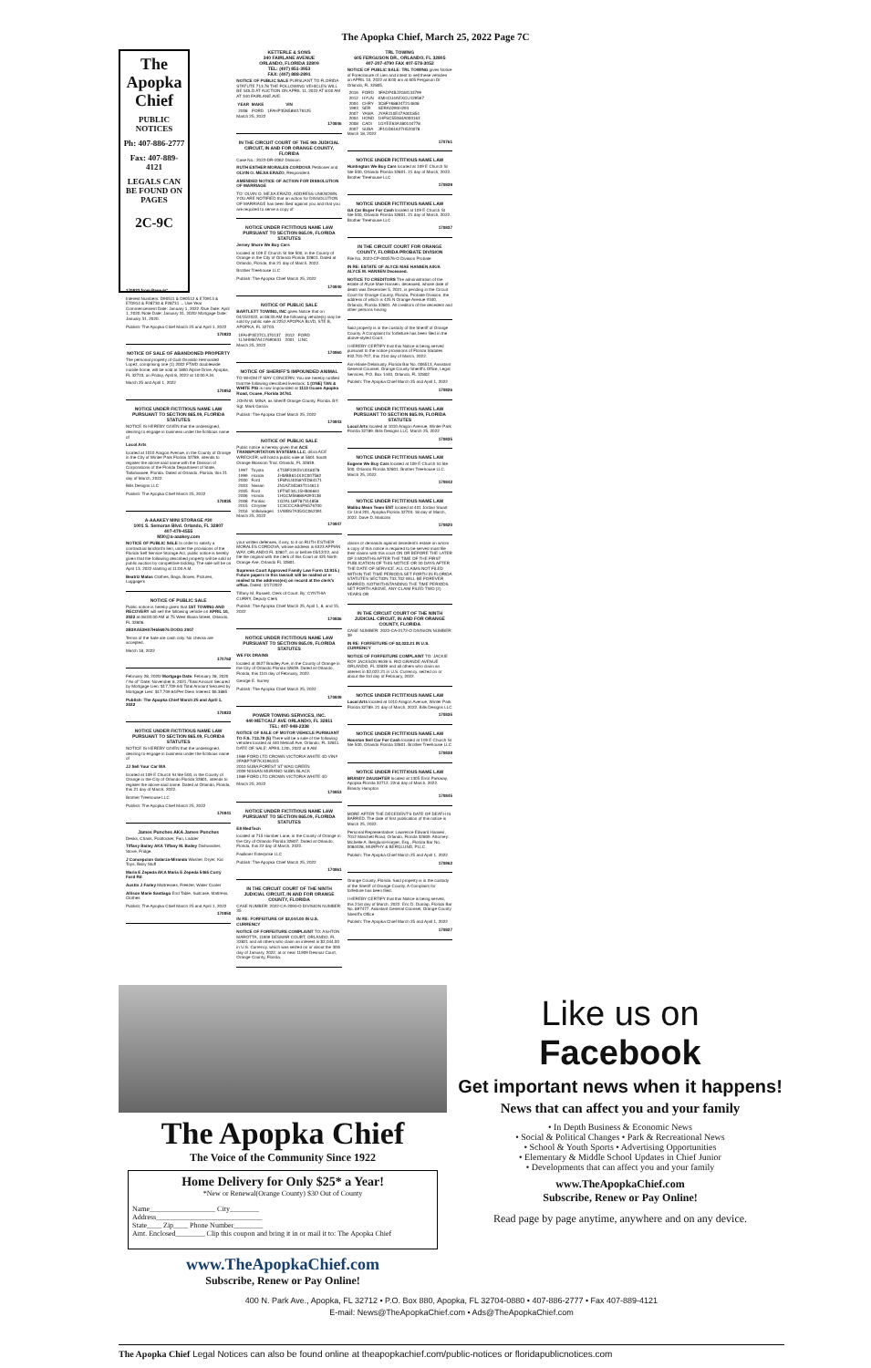The Apopka Chief, March 25, 2022 Page 7C
The Apopka Chief
PUBLIC NOTICES
Ph: 407-886-2777
Fax: 407-889-4121
LEGALS CAN BE FOUND ON PAGES
2C-9C
170823 from Page 6C
Interest Numbers: D90511 & D90512 & E70913 & E70914 & F28730 & F28731 ... Use Year Commencement Date: January 1, 2022 /Due Date: April 1, 2020 /Note Date: January 31, 2020/ Mortgage Date: January 31, 2020.
Publish: The Apopka Chief March 25 and April 1, 2022
170823
NOTICE OF SALE OF ABANDONED PROPERTY
The personal property of Guili Osvaldo Hernandez Lopez, comprising one (1) 2002 FTWD doublewide mobile home, will be sold at 1800 Alpine Drive, Apopka, FL 32703, on Friday, April 8, 2022 at 10:00 A.M.
March 25 and April 1, 2022
170852
NOTICE UNDER FICTITIOUS NAME LAW PURSUANT TO SECTION 865.09, FLORIDA STATUTES
NOTICE IS HEREBY GIVEN that the undersigned, desiring to engage in business under the fictitious name of
Locol Arts
located at 1010 Aragon Avenue, in the County of Orange in the City of Winter Park Florida 32789, intends to register the above said name with the Division of Corporations of the Florida Department of State, Tallahassee, Florida. Dated at Orlando, Florida, this 21 day of March, 2022.
Bills Designs LLC
Publish: The Apopka Chief March 25, 2022
170835
A-AAAKEY MINI STORAGE #30
1001 S. Semoran Blvd. Orlando, FL 32807
407-479-4555
M30@a-aaakey.com
NOTICE OF PUBLIC SALE In order to satisfy a contractual landlord's lien, under the provisions of the Florida Self Service Storage Act, public notice is hereby given that the following described property will be sold at public auction by competitive bidding. The sale will be on April 13, 2022 starting at 11:00 A.M.
Beatriz Matos Clothes, Bags, Boxes, Pictures, Luggage's
NOTICE OF PUBLIC SALE
Public notice is hereby given that 1ST TOWING AND RECOVERY will sell the following vehicle on APRIL 10, 2022 at 08:00:00 AM at 75 West Illiana Street, Orlando, FL 32806.
2B3KA53HX7H656976 DODG 2007
Terms of the Sale are cash only. No checks are accepted.
March 18, 2022
170762
February 28, 2020/ Mortgage Date: February 28, 2020 /"As of" Date: November 8, 2021 /Total Amount Secured by Mortgage Lien: $17,709.64/ Total Amount Secured by Mortgage Lien: $17,709.64/Per Diem Interest: $6.3885
Publish: The Apopka Chief March 25 and April 1, 2022
170823
NOTICE UNDER FICTITIOUS NAME LAW PURSUANT TO SECTION 865.09, FLORIDA STATUTES
NOTICE IS HEREBY GIVEN that the undersigned, desiring to engage in business under the fictitious name of
JJ Sell Your Car WA
located at 109 E Church St Ste 500, in the County of Orange in the City of Orlando Florida 32801, intends to register the above said name. Dated at Orlando, Florida, this 21 day of March, 2022.
Brother Treehouse LLC
Publish: The Apopka Chief March 25, 2022
170841
James Punches AKA James Punches
Desks, Chairs, Footlocker, Fan, Ladder
Tiffany Bailey AKA Tiffany M. Bailey Dishwasher, Stove, Fridge.
J Concepcion Galarza-Miranda Washer, Dryer, Kid Toys, Baby Stuff
Maria E Zepeda AKA Maria E Zepeda 5465 Curry Ford Rd
Austin J Farley Mattresses, Freezer, Water Cooler
Allison Marie Santiago End Table, Suitcase, Mattress, Clothes
Publish: The Apopka Chief March 25 and April 1, 2022
170850
KETTERLE & SONS
340 FAIRLANE AVENUE
ORLANDO, FLORIDA 32809
TEL: (407) 851-3953
FAX: (407) 888-2891
NOTICE OF PUBLIC SALE PURSUANT TO FLORIDA STATUTE 713.78 THE FOLLOWING VEHICLES WILL BE SOLD AT AUCTION ON APRIL 11, 2022 AT 8:00 AM AT 340 FAIRLANE AVE.
| YEAR | MAKE | VIN |
| --- | --- | --- |
| 2008 | FORD | 1FAHP35N58W176125 |
March 25, 2022
170846
IN THE CIRCUIT COURT OF THE 9th JUDICIAL CIRCUIT, IN AND FOR ORANGE COUNTY, FLORIDA
Case No.: 2022-DR-2062 Division:
RUTH ESTHER MORALES CORDOVA Petitioner and OLVIN O. MEJIA ERAZO, Respondent.
AMENDED NOTICE OF ACTION FOR DISSOLUTION OF MARRIAGE
TO: OLVIN O. MEJIA ERAZO, ADDRESS UNKNOWN. YOU ARE NOTIFIED that an action for DISSOLUTION OF MARRIAGE has been filed against you and that you are required to serve a copy of
NOTICE UNDER FICTITIOUS NAME LAW PURSUANT TO SECTION 865.09, FLORIDA STATUTES
Jersey Shore We Buy Cars
located at 109 E Church St Ste 500, in the County of Orange in the City of Orlando Florida 32801. Dated at Orlando, Florida, this 21 day of March, 2022.
Brother Treehouse LLC
Publish: The Apopka Chief March 25, 2022
170840
NOTICE OF PUBLIC SALE
BARTLETT TOWING, INC gives Notice that on 04/15/2022, at 08:30 AM the following vehicle(s) may be sold by public sale at 2252 APOPKA BLVD, STE B, APOPKA, FL 32703.
| 1FAHP3E27CL370137 | 2012 | FORD |
| 1LNHM87A41Y690631 | 2001 | LINC |
March 25, 2022
170860
NOTICE OF SHERIFF'S IMPOUNDED ANIMAL
TO WHOM IT MAY CONCERN: You are hereby notified that the following described livestock: 1 (ONE) TAN & WHITE PIG is now impounded at 1113 Ocoee Apopka Road, Ocoee, Florida 34761.
JOHN W. MINA, as Sheriff Orange County, Florida. BY: Sgt. Mark Garcia
Publish: The Apopka Chief March 25, 2022
170843
NOTICE OF PUBLIC SALE
Public notice is hereby given that ACE TRANSPORTATION SYSTEMS LLC, d/b/a ACE WRECKER, will hold a public sale at 5601 South Orange Blossom Trail, Orlando, FL 32839.
| 1997 | Toyota | 4T1BF22K5VU018078 |
| 1999 | Honda | JHMBB614XXC007582 |
| 2000 | Ford | 1FMNU40S8YED84171 |
| 2003 | Nissan | JN1AZ34D83T114613 |
| 2005 | Ford | 1FTSE34L15HB06661 |
| 2006 | Honda | 1HGCM56886A093138 |
| 2008 | Pontiac | 1G2AL18F787314858 |
| 2015 | Chrysler | 1C3CCCAB4FN576700 |
| 2016 | Volkswagen | 1VWBS7A35GC062391 |
March 25, 2022
170847
your written defenses, if any, to it on RUTH ESTHER MORALES CORDOVA, whose address is 6323 APPIAN WAY, ORLANDO FL 32807, on or before 05/12/22, and file the original with the clerk of this Court at 425 North Orange Ave, Orlando FL 32801.
Supreme Court Approved Family Law Form 12.915.) Future papers in this lawsuit will be mailed or e-mailed to the address(es) on record at the clerk's office. Dated: 3/17/2022
Tiffany M. Russell, Clerk of Court. By: CYNTHIA CURRY, Deputy Clerk
Publish: The Apopka Chief March 25, April 1, 8, and 15, 2022
170836
NOTICE UNDER FICTITIOUS NAME LAW PURSUANT TO SECTION 865.09, FLORIDA STATUTES
WE FIX DRAINS
located at 4627 Bradley Ave, in the County of Orange in the City of Orlando Florida 32839. Dated at Orlando, Florida, this 11th day of February, 2022.
George E. Surrey
Publish: The Apopka Chief March 25, 2022
170849
POWER TOWING SERVICES, INC.
440 METCALF AVE ORLANDO, FL 32811
TEL: 407-948-2338
NOTICE OF SALE OF MOTOR VEHICLE PURSUANT TO F.S. 713.78 (5) There will be a sale of the following vehicles located at 440 Metcalf Ave, Orlando, FL 32811. DATE OF SALE: APRIL 12th, 2022 at 9 AM
1989 FORD LTD CROWN VICTORIA WHITE 4D VIN# 2FABP74F7KX196315
2010 SUBA FOREST ST WAG GREEN
2009 NISSAN MURANO SUBN BLACK
1989 FORD LTD CROWN VICTORIA WHITE 4D
March 25, 2022
170853
NOTICE UNDER FICTITIOUS NAME LAW PURSUANT TO SECTION 865.09, FLORIDA STATUTES
E8 MedTech
located at 715 Humber Lane, in the County of Orange in the City of Orlando Florida 32807. Dated at Orlando, Florida, this 22 day of March, 2022.
Faulkner Enterprise LLC
Publish: The Apopka Chief March 25, 2022
170861
IN THE CIRCUIT COURT OF THE NINTH JUDICIAL CIRCUIT, IN AND FOR ORANGE COUNTY, FLORIDA
CASE NUMBER: 2022-CA-2090-O DIVISION NUMBER: 35
IN RE: FORFEITURE OF $2,044.00 IN U.S. CURRENCY
NOTICE OF FORFEITURE COMPLAINT TO: ASHTON MAROTTA, 11909 DESMAR COURT, ORLANDO, FL 32821 and all others who claim an interest in $2,044.00 in U.S. Currency, which was seized on or about the 30th day of January, 2022, at or near 11909 Desmar Court, Orange County, Florida.
TRL TOWING
605 FERGUSON DR., ORLANDO, FL 32805
407-207-4790 FAX 407-578-3052
NOTICE OF PUBLIC SALE: TRL TOWING gives Notice of Foreclosure of Lien and intent to sell these vehicles on APRIL 10, 2022 at 8:00 am at 605 Ferguson Dr Orlando, FL 32805.
| 2016 | FORD | 3FADP4BJ2GM133799 |
| 2012 | HYUN | KMHCU4AEXCU129567 |
| 2004 | CHRY | 3C8FY68824T214608 |
| 1993 | SER | SERA0290H293 |
| 2007 | YAMA | JYARJ10E47A001854 |
| 2004 | HOND | 1HFSC55084A000163 |
| 2008 | CADI | 1GYEE63A380104778 |
| 2007 | SUBA | JF1GD61627H520078 |
March 18, 2022
170761
NOTICE UNDER FICTITIOUS NAME LAW
Huntington We Buy Cars located at 109 E Church St Ste 500, Orlando Florida 32801. 21 day of March, 2022. Brother Treehouse LLC
170839
NOTICE UNDER FICTITIOUS NAME LAW
GA Car Buyer For Cash located at 109 E Church St Ste 500, Orlando Florida 32801. 21 day of March, 2022. Brother Treehouse LLC
170837
IN THE CIRCUIT COURT FOR ORANGE COUNTY, FLORIDA PROBATE DIVISION
File No. 2022-CP-000576-O Division Probate
IN RE: ESTATE OF ALYCE MAE HANSEN A/K/A ALYCE M. HANSEN Deceased.
NOTICE TO CREDITORS The administration of the estate of Alyce Mae Hansen, deceased, whose date of death was December 5, 2021, is pending in the Circuit Court for Orange County, Florida, Probate Division, the address of which is 425 N Orange Avenue #340, Orlando, Florida 32801. All creditors of the decedent and other persons having
Said property is in the custody of the Sheriff of Orange County. A Complaint for forfeiture has been filed in the above-styled Court.
I HEREBY CERTIFY that this Notice is being served pursuant to the notice provisions of Florida Statutes 932.701-707, this 21st day of March, 2022.
Ann-Marie Delahunty, Florida Bar No. 006513, Assistant General Counsel, Orange County Sheriff's Office, Legal Services, P.O. Box 1440, Orlando, FL 32802
Publish: The Apopka Chief March 25 and April 1, 2022
170826
NOTICE UNDER FICTITIOUS NAME LAW PURSUANT TO SECTION 865.09, FLORIDA STATUTES
Locol Arts located at 1010 Aragon Avenue, Winter Park Florida 32789. Bills Designs LLC. March 25, 2022
170835
NOTICE UNDER FICTITIOUS NAME LAW
Eugene We Buy Cars located at 109 E Church St Ste 500, Orlando Florida 32801. Brother Treehouse LLC. March 25, 2022
170842
NOTICE UNDER FICTITIOUS NAME LAW
Malibu Mean Team ENT located at 401 Jordan Stuart Cir Unit 201, Apopka Florida 32703. 18 day of March, 2022. Dave D. Malcolm
170820
claims or demands against decedent's estate on whom a copy of this notice is required to be served must file their claims with this court ON OR BEFORE THE LATER OF 3 MONTHS AFTER THE TIME OF THE FIRST PUBLICATION OF THIS NOTICE OR 30 DAYS AFTER THE DATE OF SERVICE. ALL CLAIMS NOT FILED WITHIN THE TIME PERIODS SET FORTH IN FLORIDA STATUTES SECTION 733.702 WILL BE FOREVER BARRED. NOTWITHSTANDING THE TIME PERIODS SET FORTH ABOVE, ANY CLAIM FILED TWO (2) YEARS OR
IN THE CIRCUIT COURT OF THE NINTH JUDICIAL CIRCUIT, IN AND FOR ORANGE COUNTY, FLORIDA
CASE NUMBER: 2022-CA-2172-O DIVISION NUMBER: 39
IN RE: FORFEITURE OF $2,022.21 IN U.S. CURRENCY
NOTICE OF FORFEITURE COMPLAINT TO: JACKIE ROY JACKSON 9639 S. RIO GRANDE AVENUE ORLANDO, FL 32839 and all others who claim an interest in $2,022.21 in U.S. Currency, seized on or about the 3rd day of February, 2022.
NOTICE UNDER FICTITIOUS NAME LAW
Local Arts located at 1010 Aragon Avenue, Winter Park Florida 32789. 21 day of March, 2022. Bills Designs LLC
170835
NOTICE UNDER FICTITIOUS NAME LAW
Houston Sell Car For Cash located at 109 E Church St Ste 500, Orlando Florida 32801. Brother Treehouse LLC
170838
NOTICE UNDER FICTITIOUS NAME LAW
BRANDY DAUGHTER located at 1305 Errol Parkway, Apopka Florida 32712. 22nd day of March, 2022. Brandy Hampton
170845
MORE AFTER THE DECEDENT'S DATE OF DEATH IS BARRED. The date of first publication of this notice is March 25, 2022.
Personal Representative: Lawrence Edward Hansen, 7012 Matchett Road, Orlando, Florida 32809. Attorney: Michelle A. Berglund-Harper, Esq., Florida Bar No. 0084028, MURPHY & BERGLUND, PLLC
Publish: The Apopka Chief March 25 and April 1, 2022
170862
Orange County, Florida. Said property is in the custody of the Sheriff of Orange County. A Complaint for forfeiture has been filed.
I HEREBY CERTIFY that this Notice is being served, this 21st day of March, 2022. Eric D. Dunlap, Florida Bar No. 897477, Assistant General Counsel, Orange County Sheriff's Office
Publish: The Apopka Chief March 25 and April 1, 2022
170827
The Apopka Chief
The Voice of the Community Since 1922
Home Delivery for Only $25* a Year!
*New or Renewal(Orange County) $30 Out of County
Name__________________ City________
Address_____________________________
State____ Zip____ Phone Number________
Amt. Enclosed________ Clip this coupon and bring it in or mail it to: The Apopka Chief
www.TheApopkaChief.com
Subscribe, Renew or Pay Online!
Like us on Facebook
Get important news when it happens!
News that can affect you and your family
• In Depth Business & Economic News
• Social & Political Changes • Park & Recreational News
• School & Youth Sports • Advertising Opportunities
• Elementary & Middle School Updates in Chief Junior
• Developments that can affect you and your family
www.TheApopkaChief.com
Subscribe, Renew or Pay Online!
Read page by page anytime, anywhere and on any device.
400 N. Park Ave., Apopka, FL 32712 • P.O. Box 880, Apopka, FL 32704-0880 • 407-886-2777 • Fax 407-889-4121
E-mail: News@TheApopkaChief.com • Ads@TheApopkaChief.com
The Apopka Chief Legal Notices can also be found online at theapopkachief.com/public-notices or floridapublicnotices.com